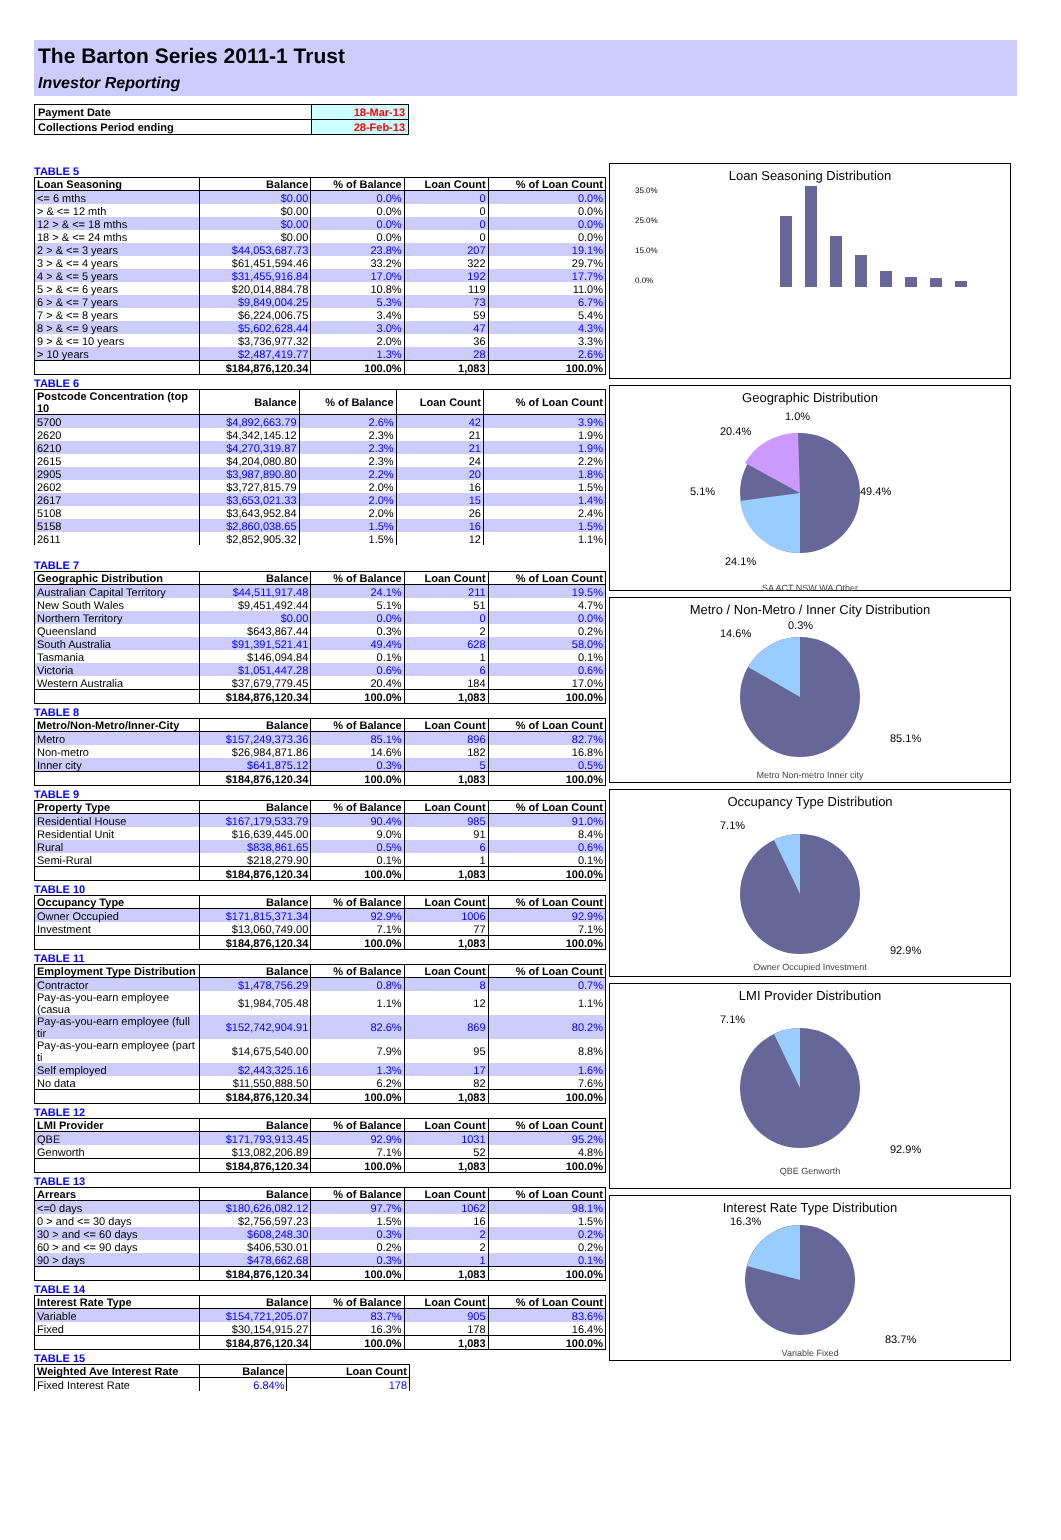The Barton Series 2011-1 Trust
Investor Reporting
| Payment Date | 18-Mar-13 |
| Collections Period ending | 28-Feb-13 |
TABLE 5
| Loan Seasoning | Balance | % of Balance | Loan Count | % of Loan Count |
| --- | --- | --- | --- | --- |
| <= 6 mths | $0.00 | 0.0% | 0 | 0.0% |
| > & <= 12 mth | $0.00 | 0.0% | 0 | 0.0% |
| 12 > & <= 18 mths | $0.00 | 0.0% | 0 | 0.0% |
| 18 > & <= 24 mths | $0.00 | 0.0% | 0 | 0.0% |
| 2 > & <= 3 years | $44,053,687.73 | 23.8% | 207 | 19.1% |
| 3 > & <= 4 years | $61,451,594.46 | 33.2% | 322 | 29.7% |
| 4 > & <= 5 years | $31,455,916.84 | 17.0% | 192 | 17.7% |
| 5 > & <= 6 years | $20,014,884.78 | 10.8% | 119 | 11.0% |
| 6 > & <= 7 years | $9,849,004.25 | 5.3% | 73 | 6.7% |
| 7 > & <= 8 years | $6,224,006.75 | 3.4% | 59 | 5.4% |
| 8 > & <= 9 years | $5,602,628.44 | 3.0% | 47 | 4.3% |
| 9 > & <= 10 years | $3,736,977.32 | 2.0% | 36 | 3.3% |
| > 10 years | $2,487,419.77 | 1.3% | 28 | 2.6% |
| | $184,876,120.34 | 100.0% | 1,083 | 100.0% |
TABLE 6
| Postcode Concentration (top 10 | Balance | % of Balance | Loan Count | % of Loan Count |
| --- | --- | --- | --- | --- |
| 5700 | $4,892,663.79 | 2.6% | 42 | 3.9% |
| 2620 | $4,342,145.12 | 2.3% | 21 | 1.9% |
| 6210 | $4,270,319.87 | 2.3% | 21 | 1.9% |
| 2615 | $4,204,080.80 | 2.3% | 24 | 2.2% |
| 2905 | $3,987,890.80 | 2.2% | 20 | 1.8% |
| 2602 | $3,727,815.79 | 2.0% | 16 | 1.5% |
| 2617 | $3,653,021.33 | 2.0% | 15 | 1.4% |
| 5108 | $3,643,952.84 | 2.0% | 26 | 2.4% |
| 5158 | $2,860,038.65 | 1.5% | 16 | 1.5% |
| 2611 | $2,852,905.32 | 1.5% | 12 | 1.1% |
TABLE 7
| Geographic Distribution | Balance | % of Balance | Loan Count | % of Loan Count |
| --- | --- | --- | --- | --- |
| Australian Capital Territory | $44,511,917.48 | 24.1% | 211 | 19.5% |
| New South Wales | $9,451,492.44 | 5.1% | 51 | 4.7% |
| Northern Territory | $0.00 | 0.0% | 0 | 0.0% |
| Queensland | $643,867.44 | 0.3% | 2 | 0.2% |
| South Australia | $91,391,521.41 | 49.4% | 628 | 58.0% |
| Tasmania | $146,094.84 | 0.1% | 1 | 0.1% |
| Victoria | $1,051,447.28 | 0.6% | 6 | 0.6% |
| Western Australia | $37,679,779.45 | 20.4% | 184 | 17.0% |
| | $184,876,120.34 | 100.0% | 1,083 | 100.0% |
TABLE 8
| Metro/Non-Metro/Inner-City | Balance | % of Balance | Loan Count | % of Loan Count |
| --- | --- | --- | --- | --- |
| Metro | $157,249,373.36 | 85.1% | 896 | 82.7% |
| Non-metro | $26,984,871.86 | 14.6% | 182 | 16.8% |
| Inner city | $641,875.12 | 0.3% | 5 | 0.5% |
| | $184,876,120.34 | 100.0% | 1,083 | 100.0% |
TABLE 9
| Property Type | Balance | % of Balance | Loan Count | % of Loan Count |
| --- | --- | --- | --- | --- |
| Residential House | $167,179,533.79 | 90.4% | 985 | 91.0% |
| Residential Unit | $16,639,445.00 | 9.0% | 91 | 8.4% |
| Rural | $838,861.65 | 0.5% | 6 | 0.6% |
| Semi-Rural | $218,279.90 | 0.1% | 1 | 0.1% |
| | $184,876,120.34 | 100.0% | 1,083 | 100.0% |
TABLE 10
| Occupancy Type | Balance | % of Balance | Loan Count | % of Loan Count |
| --- | --- | --- | --- | --- |
| Owner Occupied | $171,815,371.34 | 92.9% | 1006 | 92.9% |
| Investment | $13,060,749.00 | 7.1% | 77 | 7.1% |
| | $184,876,120.34 | 100.0% | 1,083 | 100.0% |
TABLE 11
| Employment Type Distribution | Balance | % of Balance | Loan Count | % of Loan Count |
| --- | --- | --- | --- | --- |
| Contractor | $1,478,756.29 | 0.8% | 8 | 0.7% |
| Pay-as-you-earn employee (casua | $1,984,705.48 | 1.1% | 12 | 1.1% |
| Pay-as-you-earn employee (full tir | $152,742,904.91 | 82.6% | 869 | 80.2% |
| Pay-as-you-earn employee (part ti | $14,675,540.00 | 7.9% | 95 | 8.8% |
| Self employed | $2,443,325.16 | 1.3% | 17 | 1.6% |
| No data | $11,550,888.50 | 6.2% | 82 | 7.6% |
| | $184,876,120.34 | 100.0% | 1,083 | 100.0% |
TABLE 12
| LMI Provider | Balance | % of Balance | Loan Count | % of Loan Count |
| --- | --- | --- | --- | --- |
| QBE | $171,793,913.45 | 92.9% | 1031 | 95.2% |
| Genworth | $13,082,206.89 | 7.1% | 52 | 4.8% |
| | $184,876,120.34 | 100.0% | 1,083 | 100.0% |
TABLE 13
| Arrears | Balance | % of Balance | Loan Count | % of Loan Count |
| --- | --- | --- | --- | --- |
| <=0 days | $180,626,082.12 | 97.7% | 1062 | 98.1% |
| 0 > and <= 30 days | $2,756,597.23 | 1.5% | 16 | 1.5% |
| 30 > and <= 60 days | $608,248.30 | 0.3% | 2 | 0.2% |
| 60 > and <= 90 days | $406,530.01 | 0.2% | 2 | 0.2% |
| 90 > days | $478,662.68 | 0.3% | 1 | 0.1% |
| | $184,876,120.34 | 100.0% | 1,083 | 100.0% |
TABLE 14
| Interest Rate Type | Balance | % of Balance | Loan Count | % of Loan Count |
| --- | --- | --- | --- | --- |
| Variable | $154,721,205.07 | 83.7% | 905 | 83.6% |
| Fixed | $30,154,915.27 | 16.3% | 178 | 16.4% |
| | $184,876,120.34 | 100.0% | 1,083 | 100.0% |
TABLE 15
| Weighted Ave Interest Rate | Balance | Loan Count |
| --- | --- | --- |
| Fixed Interest Rate | 6.84% | 178 |
Loan Seasoning Distribution
35.0%
25.0%
15.0%
0.0%
Geographic Distribution
20.4%
49.4%
5.1%
24.1%
1.0%
SA ACT NSW WA Other
Metro / Non-Metro / Inner City Distribution
14.6%
85.1%
0.3%
Metro Non-metro Inner city
Occupancy Type Distribution
7.1%
92.9%
Owner Occupied Investment
LMI Provider Distribution
7.1%
92.9%
QBE Genworth
Interest Rate Type Distribution
16.3%
83.7%
Variable Fixed